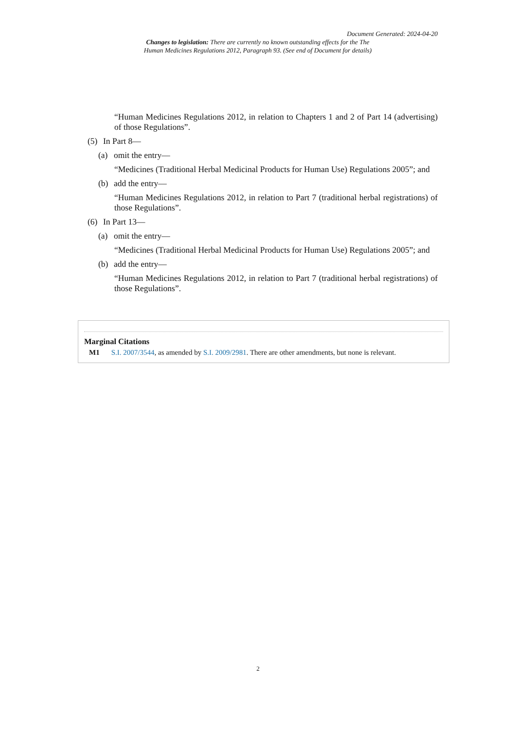Document Generated: 2024-04-20
Changes to legislation: There are currently no known outstanding effects for the The Human Medicines Regulations 2012, Paragraph 93. (See end of Document for details)
“Human Medicines Regulations 2012, in relation to Chapters 1 and 2 of Part 14 (advertising) of those Regulations”.
(5) In Part 8—
(a) omit the entry—
“Medicines (Traditional Herbal Medicinal Products for Human Use) Regulations 2005”; and
(b) add the entry—
“Human Medicines Regulations 2012, in relation to Part 7 (traditional herbal registrations) of those Regulations”.
(6) In Part 13—
(a) omit the entry—
“Medicines (Traditional Herbal Medicinal Products for Human Use) Regulations 2005”; and
(b) add the entry—
“Human Medicines Regulations 2012, in relation to Part 7 (traditional herbal registrations) of those Regulations”.
Marginal Citations
M1 S.I. 2007/3544, as amended by S.I. 2009/2981. There are other amendments, but none is relevant.
2